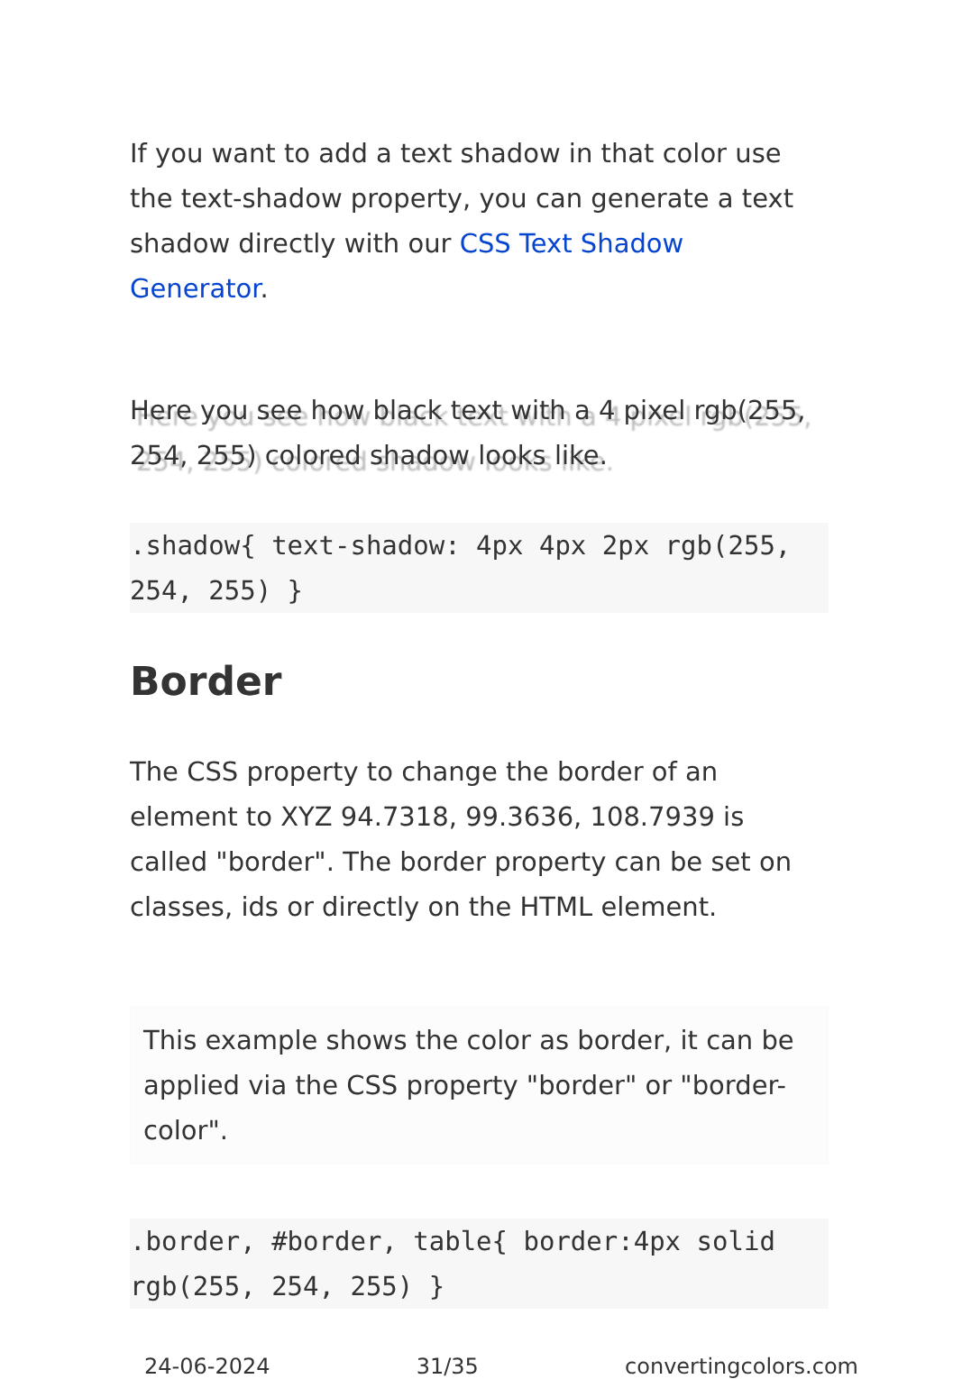If you want to add a text shadow in that color use the text-shadow property, you can generate a text shadow directly with our CSS Text Shadow Generator.
Here you see how black text with a 4 pixel rgb(255, 254, 255) colored shadow looks like.
.shadow{ text-shadow: 4px 4px 2px rgb(255, 254, 255) }
Border
The CSS property to change the border of an element to XYZ 94.7318, 99.3636, 108.7939 is called "border". The border property can be set on classes, ids or directly on the HTML element.
This example shows the color as border, it can be applied via the CSS property "border" or "border-color".
.border, #border, table{ border:4px solid rgb(255, 254, 255) }
24-06-2024 31/35 convertingcolors.com